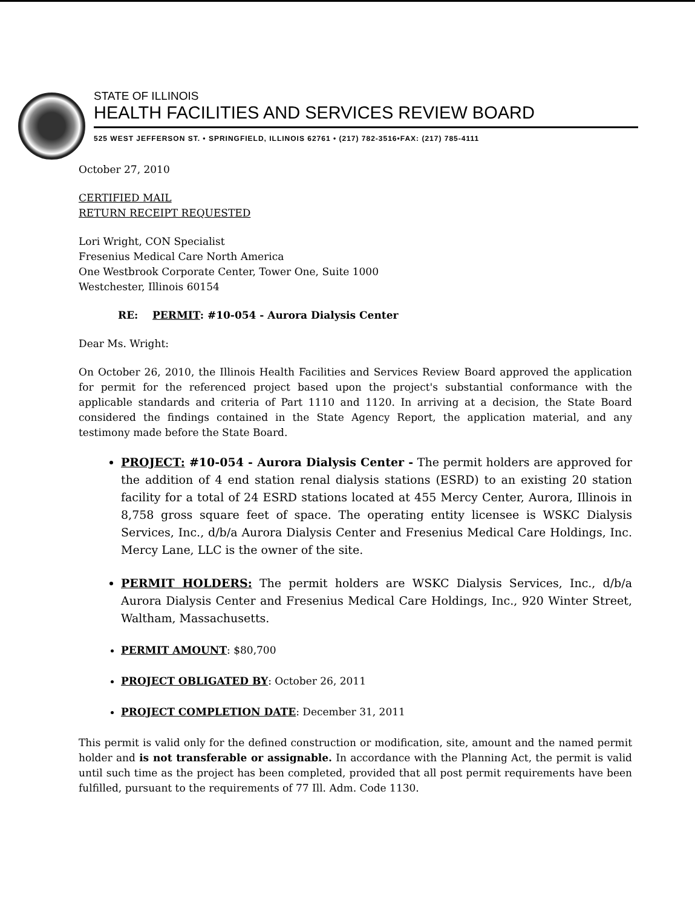STATE OF ILLINOIS
HEALTH FACILITIES AND SERVICES REVIEW BOARD
525 WEST JEFFERSON ST. • SPRINGFIELD, ILLINOIS 62761 • (217) 782-3516•FAX: (217) 785-4111
October 27, 2010
CERTIFIED MAIL
RETURN RECEIPT REQUESTED
Lori Wright, CON Specialist
Fresenius Medical Care North America
One Westbrook Corporate Center, Tower One, Suite 1000
Westchester, Illinois 60154
RE: PERMIT: #10-054 - Aurora Dialysis Center
Dear Ms. Wright:
On October 26, 2010, the Illinois Health Facilities and Services Review Board approved the application for permit for the referenced project based upon the project's substantial conformance with the applicable standards and criteria of Part 1110 and 1120. In arriving at a decision, the State Board considered the findings contained in the State Agency Report, the application material, and any testimony made before the State Board.
PROJECT: #10-054 - Aurora Dialysis Center - The permit holders are approved for the addition of 4 end station renal dialysis stations (ESRD) to an existing 20 station facility for a total of 24 ESRD stations located at 455 Mercy Center, Aurora, Illinois in 8,758 gross square feet of space. The operating entity licensee is WSKC Dialysis Services, Inc., d/b/a Aurora Dialysis Center and Fresenius Medical Care Holdings, Inc. Mercy Lane, LLC is the owner of the site.
PERMIT HOLDERS: The permit holders are WSKC Dialysis Services, Inc., d/b/a Aurora Dialysis Center and Fresenius Medical Care Holdings, Inc., 920 Winter Street, Waltham, Massachusetts.
PERMIT AMOUNT: $80,700
PROJECT OBLIGATED BY: October 26, 2011
PROJECT COMPLETION DATE: December 31, 2011
This permit is valid only for the defined construction or modification, site, amount and the named permit holder and is not transferable or assignable. In accordance with the Planning Act, the permit is valid until such time as the project has been completed, provided that all post permit requirements have been fulfilled, pursuant to the requirements of 77 Ill. Adm. Code 1130.